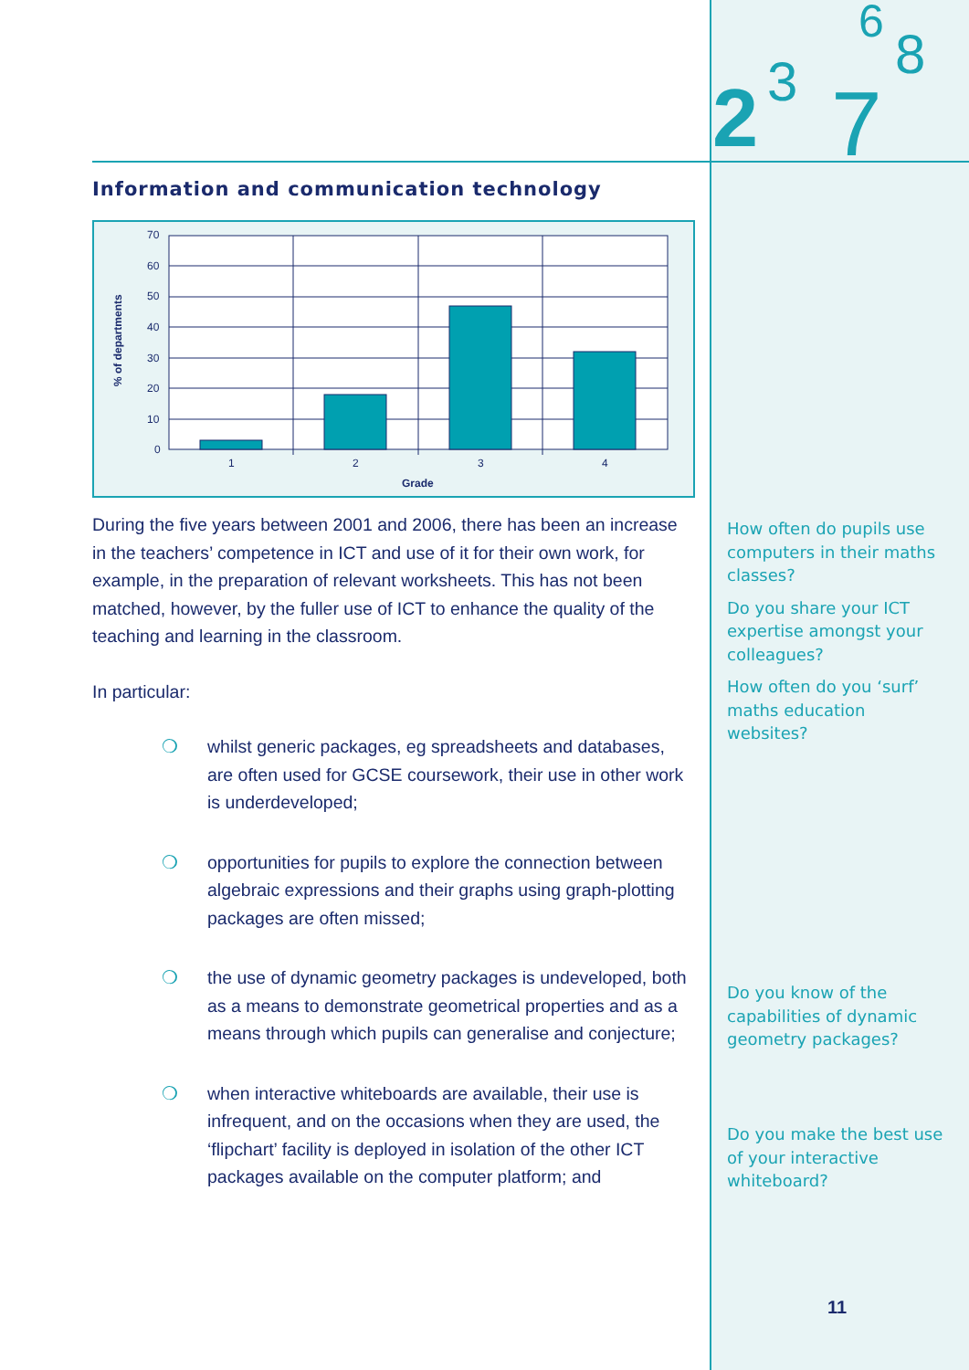2
3
7
8
6
Information and communication technology
% of departments
70
60
50
40
30
20
10
0
1
2
3
4
Grade
During the five years between 2001 and 2006, there has been an increase in the teachers’ competence in ICT and use of it for their own work, for example, in the preparation of relevant worksheets. This has not been matched, however, by the fuller use of ICT to enhance the quality of the teaching and learning in the classroom.
In particular:
❍ whilst generic packages, eg spreadsheets and databases, are often used for GCSE coursework, their use in other work is underdeveloped;
❍ opportunities for pupils to explore the connection between algebraic expressions and their graphs using graph-plotting packages are often missed;
❍ the use of dynamic geometry packages is undeveloped, both as a means to demonstrate geometrical properties and as a means through which pupils can generalise and conjecture;
❍ when interactive whiteboards are available, their use is infrequent, and on the occasions when they are used, the ‘flipchart’ facility is deployed in isolation of the other ICT packages available on the computer platform; and
How often do pupils use computers in their maths classes?
Do you share your ICT expertise amongst your colleagues?
How often do you ‘surf’ maths education websites?
Do you know of the capabilities of dynamic geometry packages?
Do you make the best use of your interactive whiteboard?
11